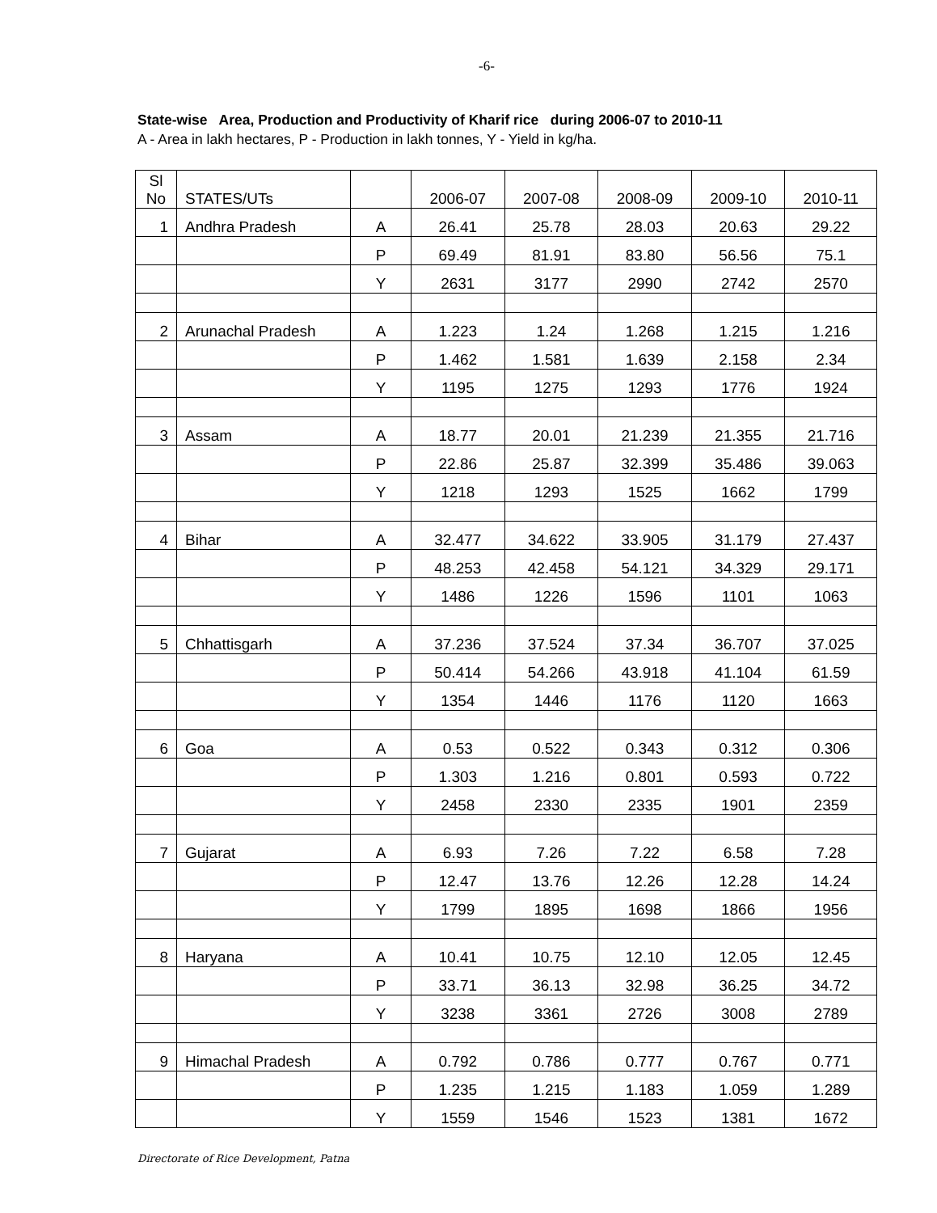-6-
State-wise Area, Production and Productivity of Kharif rice during 2006-07 to 2010-11
A - Area in lakh hectares, P - Production in lakh tonnes, Y - Yield in kg/ha.
| Sl No | STATES/UTs | | 2006-07 | 2007-08 | 2008-09 | 2009-10 | 2010-11 |
| --- | --- | --- | --- | --- | --- | --- | --- |
| 1 | Andhra Pradesh | A | 26.41 | 25.78 | 28.03 | 20.63 | 29.22 |
| | | P | 69.49 | 81.91 | 83.80 | 56.56 | 75.1 |
| | | Y | 2631 | 3177 | 2990 | 2742 | 2570 |
| 2 | Arunachal Pradesh | A | 1.223 | 1.24 | 1.268 | 1.215 | 1.216 |
| | | P | 1.462 | 1.581 | 1.639 | 2.158 | 2.34 |
| | | Y | 1195 | 1275 | 1293 | 1776 | 1924 |
| 3 | Assam | A | 18.77 | 20.01 | 21.239 | 21.355 | 21.716 |
| | | P | 22.86 | 25.87 | 32.399 | 35.486 | 39.063 |
| | | Y | 1218 | 1293 | 1525 | 1662 | 1799 |
| 4 | Bihar | A | 32.477 | 34.622 | 33.905 | 31.179 | 27.437 |
| | | P | 48.253 | 42.458 | 54.121 | 34.329 | 29.171 |
| | | Y | 1486 | 1226 | 1596 | 1101 | 1063 |
| 5 | Chhattisgarh | A | 37.236 | 37.524 | 37.34 | 36.707 | 37.025 |
| | | P | 50.414 | 54.266 | 43.918 | 41.104 | 61.59 |
| | | Y | 1354 | 1446 | 1176 | 1120 | 1663 |
| 6 | Goa | A | 0.53 | 0.522 | 0.343 | 0.312 | 0.306 |
| | | P | 1.303 | 1.216 | 0.801 | 0.593 | 0.722 |
| | | Y | 2458 | 2330 | 2335 | 1901 | 2359 |
| 7 | Gujarat | A | 6.93 | 7.26 | 7.22 | 6.58 | 7.28 |
| | | P | 12.47 | 13.76 | 12.26 | 12.28 | 14.24 |
| | | Y | 1799 | 1895 | 1698 | 1866 | 1956 |
| 8 | Haryana | A | 10.41 | 10.75 | 12.10 | 12.05 | 12.45 |
| | | P | 33.71 | 36.13 | 32.98 | 36.25 | 34.72 |
| | | Y | 3238 | 3361 | 2726 | 3008 | 2789 |
| 9 | Himachal Pradesh | A | 0.792 | 0.786 | 0.777 | 0.767 | 0.771 |
| | | P | 1.235 | 1.215 | 1.183 | 1.059 | 1.289 |
| | | Y | 1559 | 1546 | 1523 | 1381 | 1672 |
Directorate of Rice Development, Patna